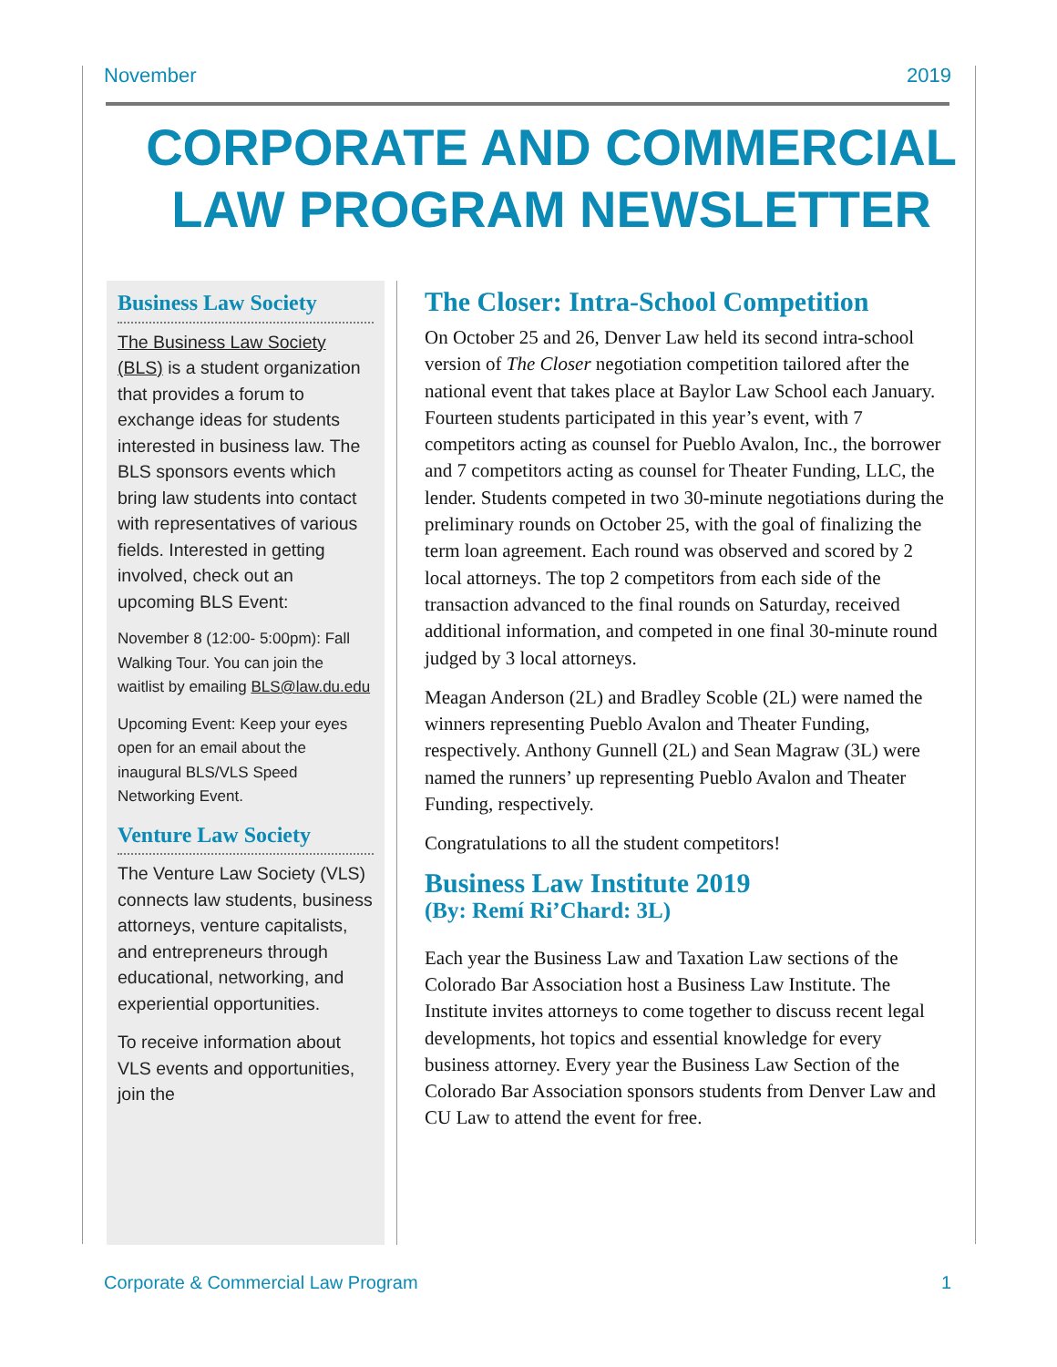November 2019
CORPORATE AND COMMERCIAL LAW PROGRAM NEWSLETTER
Business Law Society
The Business Law Society (BLS) is a student organization that provides a forum to exchange ideas for students interested in business law. The BLS sponsors events which bring law students into contact with representatives of various fields. Interested in getting involved, check out an upcoming BLS Event:
November 8 (12:00- 5:00pm): Fall Walking Tour. You can join the waitlist by emailing BLS@law.du.edu
Upcoming Event: Keep your eyes open for an email about the inaugural BLS/VLS Speed Networking Event.
Venture Law Society
The Venture Law Society (VLS) connects law students, business attorneys, venture capitalists, and entrepreneurs through educational, networking, and experiential opportunities.
To receive information about VLS events and opportunities, join the
The Closer: Intra-School Competition
On October 25 and 26, Denver Law held its second intra-school version of The Closer negotiation competition tailored after the national event that takes place at Baylor Law School each January. Fourteen students participated in this year’s event, with 7 competitors acting as counsel for Pueblo Avalon, Inc., the borrower and 7 competitors acting as counsel for Theater Funding, LLC, the lender. Students competed in two 30-minute negotiations during the preliminary rounds on October 25, with the goal of finalizing the term loan agreement. Each round was observed and scored by 2 local attorneys. The top 2 competitors from each side of the transaction advanced to the final rounds on Saturday, received additional information, and competed in one final 30-minute round judged by 3 local attorneys.
Meagan Anderson (2L) and Bradley Scoble (2L) were named the winners representing Pueblo Avalon and Theater Funding, respectively. Anthony Gunnell (2L) and Sean Magraw (3L) were named the runners’ up representing Pueblo Avalon and Theater Funding, respectively.
Congratulations to all the student competitors!
Business Law Institute 2019
(By: Remí Ri’Chard: 3L)
Each year the Business Law and Taxation Law sections of the Colorado Bar Association host a Business Law Institute. The Institute invites attorneys to come together to discuss recent legal developments, hot topics and essential knowledge for every business attorney. Every year the Business Law Section of the Colorado Bar Association sponsors students from Denver Law and CU Law to attend the event for free.
Corporate & Commercial Law Program 1